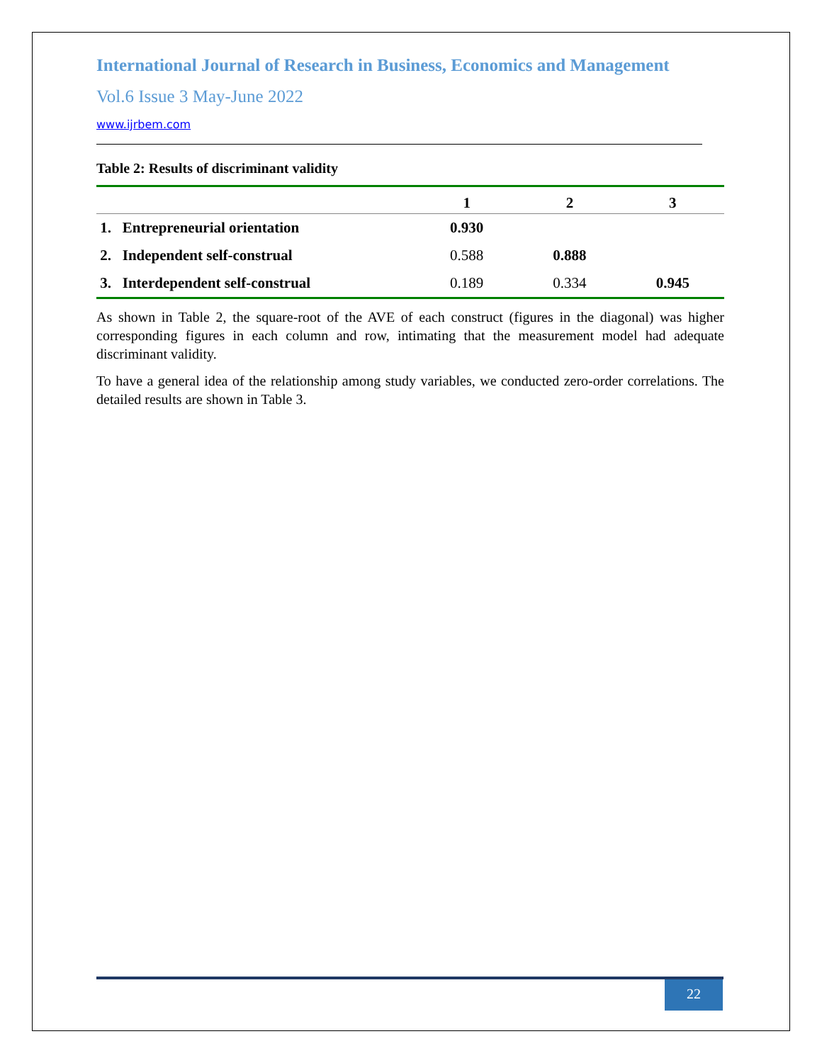International Journal of Research in Business, Economics and Management
Vol.6 Issue 3 May-June 2022
www.ijrbem.com
Table 2: Results of discriminant validity
| | 1 | 2 | 3 |
| --- | --- | --- | --- |
| 1. Entrepreneurial orientation | 0.930 | | |
| 2. Independent self-construal | 0.588 | 0.888 | |
| 3. Interdependent self-construal | 0.189 | 0.334 | 0.945 |
As shown in Table 2, the square-root of the AVE of each construct (figures in the diagonal) was higher corresponding figures in each column and row, intimating that the measurement model had adequate discriminant validity.
To have a general idea of the relationship among study variables, we conducted zero-order correlations. The detailed results are shown in Table 3.
22